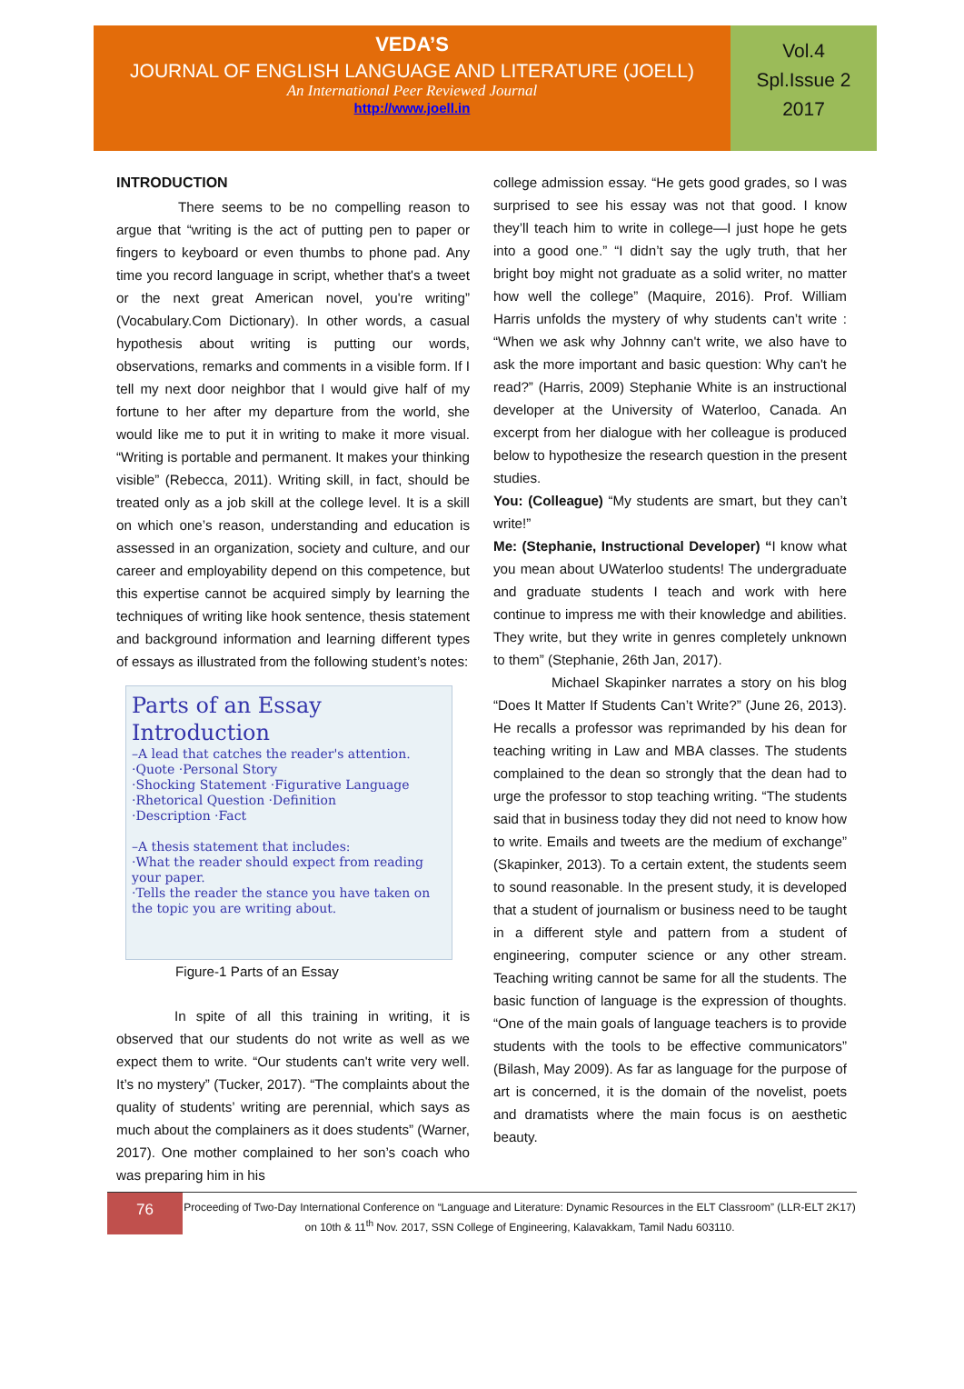VEDA’S
JOURNAL OF ENGLISH LANGUAGE AND LITERATURE (JOELL)
An International Peer Reviewed Journal
http://www.joell.in
Vol.4
Spl.Issue 2
2017
INTRODUCTION
There seems to be no compelling reason to argue that “writing is the act of putting pen to paper or fingers to keyboard or even thumbs to phone pad. Any time you record language in script, whether that's a tweet or the next great American novel, you're writing” (Vocabulary.Com Dictionary). In other words, a casual hypothesis about writing is putting our words, observations, remarks and comments in a visible form. If I tell my next door neighbor that I would give half of my fortune to her after my departure from the world, she would like me to put it in writing to make it more visual. “Writing is portable and permanent. It makes your thinking visible” (Rebecca, 2011). Writing skill, in fact, should be treated only as a job skill at the college level. It is a skill on which one’s reason, understanding and education is assessed in an organization, society and culture, and our career and employability depend on this competence, but this expertise cannot be acquired simply by learning the techniques of writing like hook sentence, thesis statement and background information and learning different types of essays as illustrated from the following student’s notes:
Parts of an Essay Introduction
–A lead that catches the reader's attention.
·Quote ·Personal Story
·Shocking Statement ·Figurative Language
·Rhetorical Question ·Definition
·Description ·Fact
–A thesis statement that includes:
·What the reader should expect from reading your paper.
·Tells the reader the stance you have taken on the topic you are writing about.
Figure-1 Parts of an Essay
In spite of all this training in writing, it is observed that our students do not write as well as we expect them to write. “Our students can't write very well. It’s no mystery” (Tucker, 2017). “The complaints about the quality of students’ writing are perennial, which says as much about the complainers as it does students” (Warner, 2017). One mother complained to her son’s coach who was preparing him in his
college admission essay. “He gets good grades, so I was surprised to see his essay was not that good. I know they’ll teach him to write in college—I just hope he gets into a good one.” “I didn’t say the ugly truth, that her bright boy might not graduate as a solid writer, no matter how well the college” (Maquire, 2016). Prof. William Harris unfolds the mystery of why students can’t write : “When we ask why Johnny can't write, we also have to ask the more important and basic question: Why can't he read?” (Harris, 2009) Stephanie White is an instructional developer at the University of Waterloo, Canada. An excerpt from her dialogue with her colleague is produced below to hypothesize the research question in the present studies.
You: (Colleague) “My students are smart, but they can’t write!”
Me: (Stephanie, Instructional Developer) “I know what you mean about UWaterloo students! The undergraduate and graduate students I teach and work with here continue to impress me with their knowledge and abilities. They write, but they write in genres completely unknown to them” (Stephanie, 26th Jan, 2017).
Michael Skapinker narrates a story on his blog “Does It Matter If Students Can’t Write?” (June 26, 2013). He recalls a professor was reprimanded by his dean for teaching writing in Law and MBA classes. The students complained to the dean so strongly that the dean had to urge the professor to stop teaching writing. “The students said that in business today they did not need to know how to write. Emails and tweets are the medium of exchange” (Skapinker, 2013). To a certain extent, the students seem to sound reasonable. In the present study, it is developed that a student of journalism or business need to be taught in a different style and pattern from a student of engineering, computer science or any other stream. Teaching writing cannot be same for all the students. The basic function of language is the expression of thoughts. “One of the main goals of language teachers is to provide students with the tools to be effective communicators” (Bilash, May 2009). As far as language for the purpose of art is concerned, it is the domain of the novelist, poets and dramatists where the main focus is on aesthetic beauty.
76
Proceeding of Two-Day International Conference on “Language and Literature: Dynamic Resources in the ELT Classroom” (LLR-ELT 2K17) on 10th & 11<sup>th</sup> Nov. 2017, SSN College of Engineering, Kalavakkam, Tamil Nadu 603110.